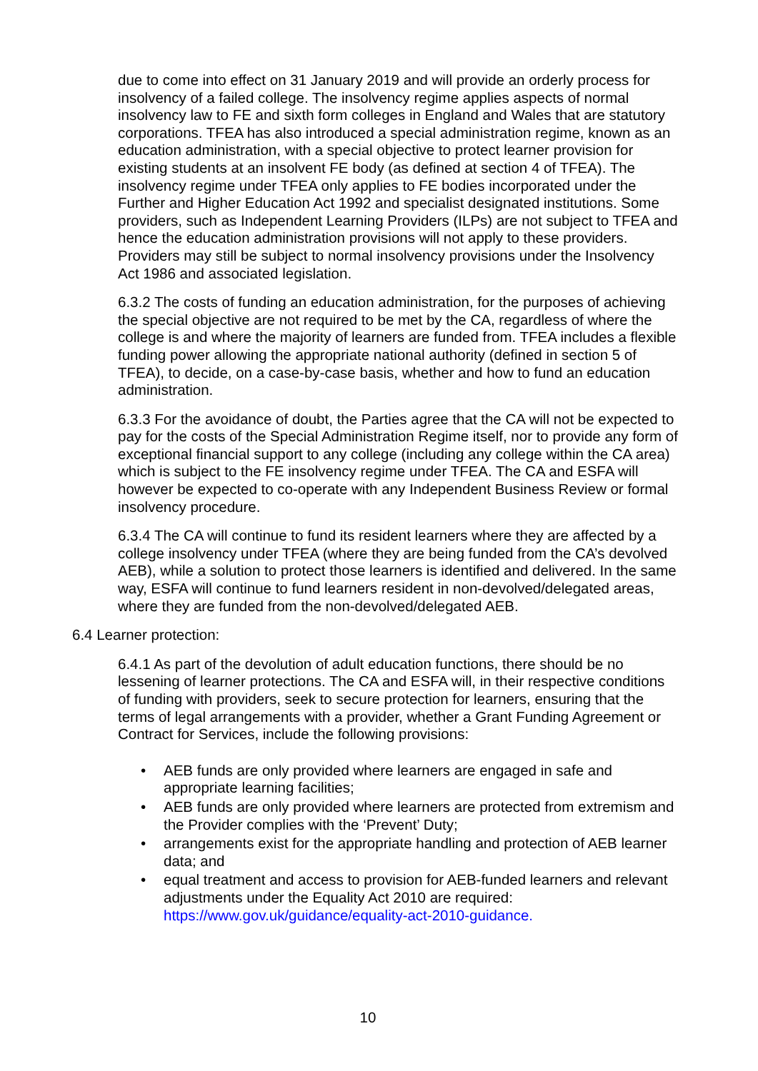due to come into effect on 31 January 2019 and will provide an orderly process for insolvency of a failed college. The insolvency regime applies aspects of normal insolvency law to FE and sixth form colleges in England and Wales that are statutory corporations. TFEA has also introduced a special administration regime, known as an education administration, with a special objective to protect learner provision for existing students at an insolvent FE body (as defined at section 4 of TFEA). The insolvency regime under TFEA only applies to FE bodies incorporated under the Further and Higher Education Act 1992 and specialist designated institutions. Some providers, such as Independent Learning Providers (ILPs) are not subject to TFEA and hence the education administration provisions will not apply to these providers. Providers may still be subject to normal insolvency provisions under the Insolvency Act 1986 and associated legislation.
6.3.2 The costs of funding an education administration, for the purposes of achieving the special objective are not required to be met by the CA, regardless of where the college is and where the majority of learners are funded from. TFEA includes a flexible funding power allowing the appropriate national authority (defined in section 5 of TFEA), to decide, on a case-by-case basis, whether and how to fund an education administration.
6.3.3 For the avoidance of doubt, the Parties agree that the CA will not be expected to pay for the costs of the Special Administration Regime itself, nor to provide any form of exceptional financial support to any college (including any college within the CA area) which is subject to the FE insolvency regime under TFEA. The CA and ESFA will however be expected to co-operate with any Independent Business Review or formal insolvency procedure.
6.3.4 The CA will continue to fund its resident learners where they are affected by a college insolvency under TFEA (where they are being funded from the CA’s devolved AEB), while a solution to protect those learners is identified and delivered. In the same way, ESFA will continue to fund learners resident in non-devolved/delegated areas, where they are funded from the non-devolved/delegated AEB.
6.4 Learner protection:
6.4.1 As part of the devolution of adult education functions, there should be no lessening of learner protections. The CA and ESFA will, in their respective conditions of funding with providers, seek to secure protection for learners, ensuring that the terms of legal arrangements with a provider, whether a Grant Funding Agreement or Contract for Services, include the following provisions:
• AEB funds are only provided where learners are engaged in safe and appropriate learning facilities;
• AEB funds are only provided where learners are protected from extremism and the Provider complies with the ‘Prevent’ Duty;
• arrangements exist for the appropriate handling and protection of AEB learner data; and
• equal treatment and access to provision for AEB-funded learners and relevant adjustments under the Equality Act 2010 are required: https://www.gov.uk/guidance/equality-act-2010-guidance.
10